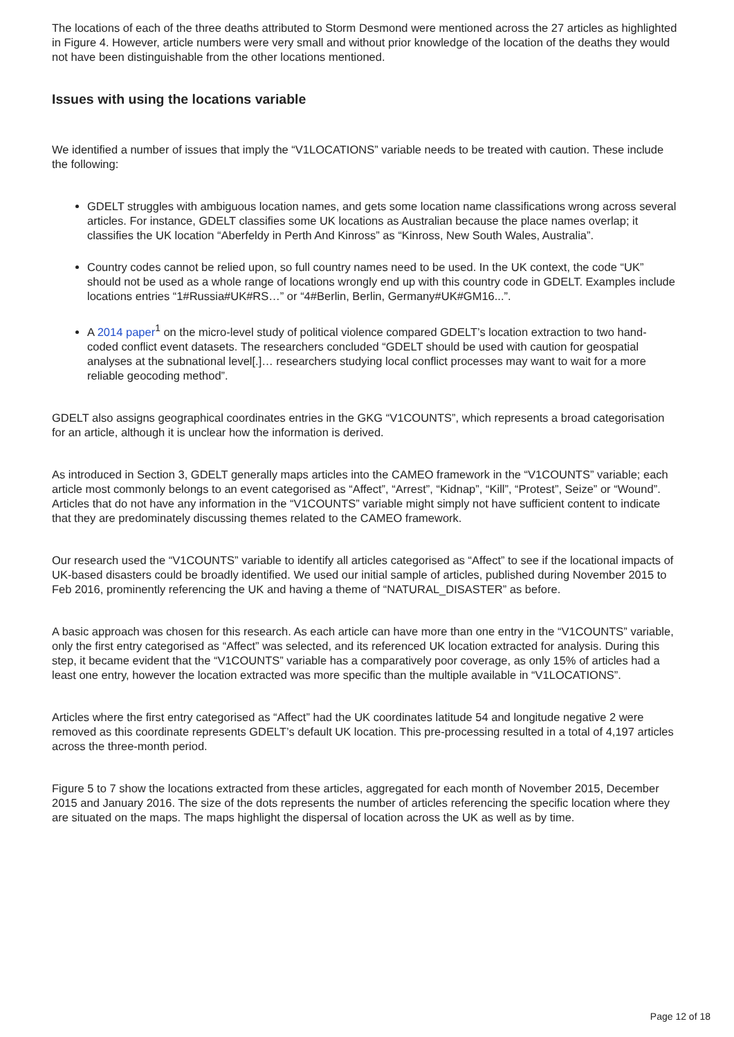The locations of each of the three deaths attributed to Storm Desmond were mentioned across the 27 articles as highlighted in Figure 4. However, article numbers were very small and without prior knowledge of the location of the deaths they would not have been distinguishable from the other locations mentioned.
Issues with using the locations variable
We identified a number of issues that imply the “V1LOCATIONS” variable needs to be treated with caution. These include the following:
GDELT struggles with ambiguous location names, and gets some location name classifications wrong across several articles. For instance, GDELT classifies some UK locations as Australian because the place names overlap; it classifies the UK location “Aberfeldy in Perth And Kinross” as “Kinross, New South Wales, Australia”.
Country codes cannot be relied upon, so full country names need to be used. In the UK context, the code “UK” should not be used as a whole range of locations wrongly end up with this country code in GDELT. Examples include locations entries “1#Russia#UK#RS…” or “4#Berlin, Berlin, Germany#UK#GM16...”.
A 2014 paper<sup>1</sup> on the micro-level study of political violence compared GDELT’s location extraction to two hand-coded conflict event datasets. The researchers concluded “GDELT should be used with caution for geospatial analyses at the subnational level[.]… researchers studying local conflict processes may want to wait for a more reliable geocoding method”.
GDELT also assigns geographical coordinates entries in the GKG “V1COUNTS”, which represents a broad categorisation for an article, although it is unclear how the information is derived.
As introduced in Section 3, GDELT generally maps articles into the CAMEO framework in the “V1COUNTS” variable; each article most commonly belongs to an event categorised as “Affect”, “Arrest”, “Kidnap”, “Kill”, “Protest”, Seize” or “Wound”. Articles that do not have any information in the “V1COUNTS” variable might simply not have sufficient content to indicate that they are predominately discussing themes related to the CAMEO framework.
Our research used the “V1COUNTS” variable to identify all articles categorised as “Affect” to see if the locational impacts of UK-based disasters could be broadly identified. We used our initial sample of articles, published during November 2015 to Feb 2016, prominently referencing the UK and having a theme of “NATURAL_DISASTER” as before.
A basic approach was chosen for this research. As each article can have more than one entry in the “V1COUNTS” variable, only the first entry categorised as “Affect” was selected, and its referenced UK location extracted for analysis. During this step, it became evident that the “V1COUNTS” variable has a comparatively poor coverage, as only 15% of articles had a least one entry, however the location extracted was more specific than the multiple available in “V1LOCATIONS”.
Articles where the first entry categorised as “Affect” had the UK coordinates latitude 54 and longitude negative 2 were removed as this coordinate represents GDELT’s default UK location. This pre-processing resulted in a total of 4,197 articles across the three-month period.
Figure 5 to 7 show the locations extracted from these articles, aggregated for each month of November 2015, December 2015 and January 2016. The size of the dots represents the number of articles referencing the specific location where they are situated on the maps. The maps highlight the dispersal of location across the UK as well as by time.
Page 12 of 18